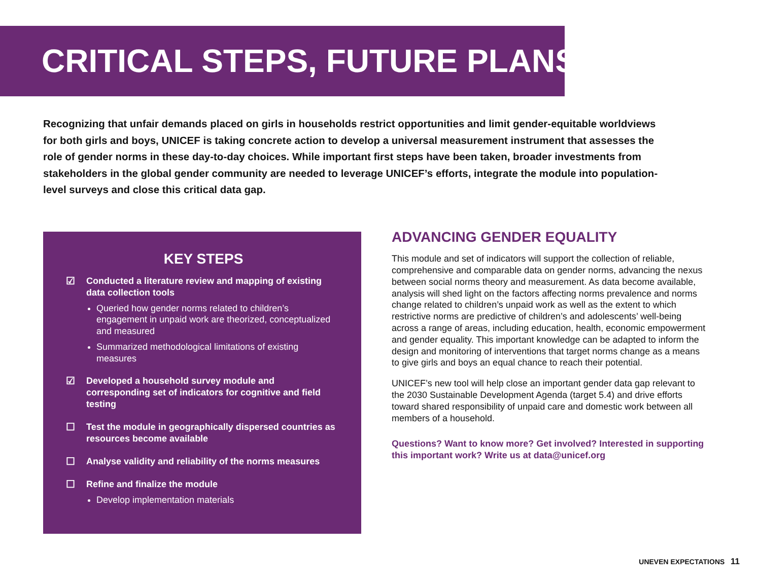CRITICAL STEPS, FUTURE PLANS
Recognizing that unfair demands placed on girls in households restrict opportunities and limit gender-equitable worldviews for both girls and boys, UNICEF is taking concrete action to develop a universal measurement instrument that assesses the role of gender norms in these day-to-day choices. While important first steps have been taken, broader investments from stakeholders in the global gender community are needed to leverage UNICEF’s efforts, integrate the module into population-level surveys and close this critical data gap.
KEY STEPS
☑ Conducted a literature review and mapping of existing data collection tools
Queried how gender norms related to children’s engagement in unpaid work are theorized, conceptualized and measured
Summarized methodological limitations of existing measures
☑ Developed a household survey module and corresponding set of indicators for cognitive and field testing
☐ Test the module in geographically dispersed countries as resources become available
☐ Analyse validity and reliability of the norms measures
☐ Refine and finalize the module
Develop implementation materials
ADVANCING GENDER EQUALITY
This module and set of indicators will support the collection of reliable, comprehensive and comparable data on gender norms, advancing the nexus between social norms theory and measurement. As data become available, analysis will shed light on the factors affecting norms prevalence and norms change related to children’s unpaid work as well as the extent to which restrictive norms are predictive of children’s and adolescents’ well-being across a range of areas, including education, health, economic empowerment and gender equality. This important knowledge can be adapted to inform the design and monitoring of interventions that target norms change as a means to give girls and boys an equal chance to reach their potential.
UNICEF’s new tool will help close an important gender data gap relevant to the 2030 Sustainable Development Agenda (target 5.4) and drive efforts toward shared responsibility of unpaid care and domestic work between all members of a household.
Questions? Want to know more? Get involved? Interested in supporting this important work? Write us at data@unicef.org
UNEVEN EXPECTATIONS 11